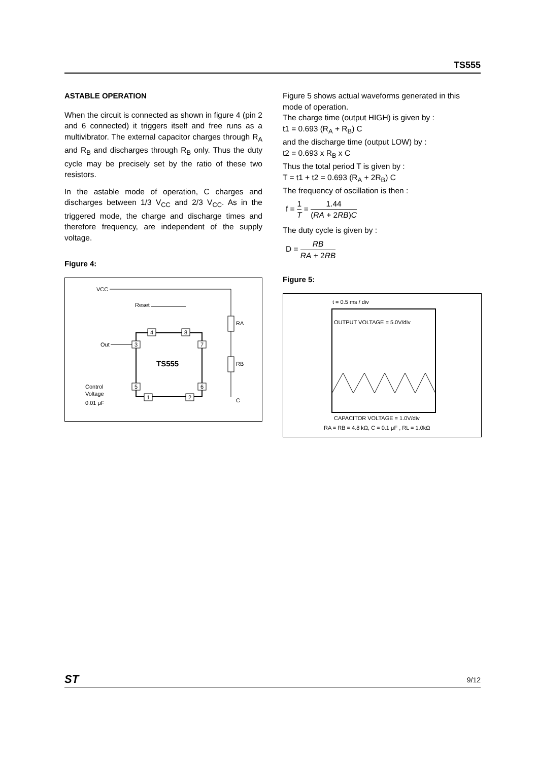TS555
ASTABLE OPERATION
When the circuit is connected as shown in figure 4 (pin 2 and 6 connected) it triggers itself and free runs as a multivibrator. The external capacitor charges through R<sub>A</sub> and R<sub>B</sub> and discharges through R<sub>B</sub> only. Thus the duty cycle may be precisely set by the ratio of these two resistors.
In the astable mode of operation, C charges and discharges between 1/3 V<sub>CC</sub> and 2/3 V<sub>CC</sub>. As in the triggered mode, the charge and discharge times and therefore frequency, are independent of the supply voltage.
Figure 4:
VCC
RA
RB
C
Reset
TS555
Out
Control
Voltage
0.01 μF
4
8
3
7
5
6
1
2
Figure 5 shows actual waveforms generated in this mode of operation.
The charge time (output HIGH) is given by :
t1 = 0.693 (R<sub>A</sub> + R<sub>B</sub>) C
and the discharge time (output LOW) by :
t2 = 0.693 x R<sub>B</sub> x C
Thus the total period T is given by :
T = t1 + t2 = 0.693 (R<sub>A</sub> + 2R<sub>B</sub>) C
The frequency of oscillation is then :
f = 1 T = 1.44 (RA + 2RB)C
The duty cycle is given by :
D = RB RA + 2RB
Figure 5:
t = 0.5 ms / div
OUTPUT VOLTAGE = 5.0V/div
CAPACITOR VOLTAGE = 1.0V/div
RA = RB = 4.8 kΩ, C = 0.1 μF , RL = 1.0kΩ
ST 9/12